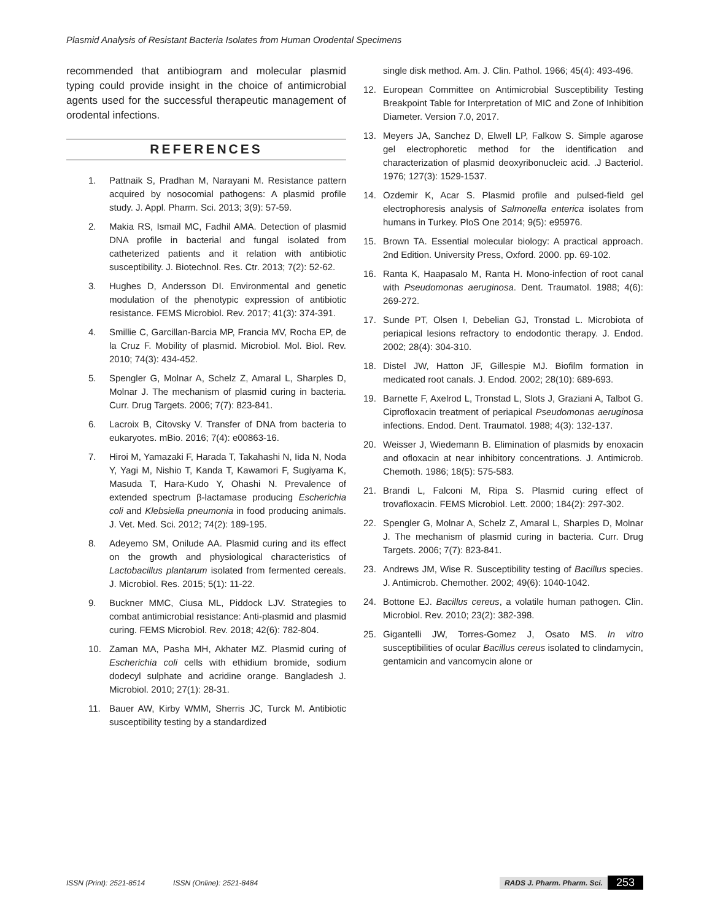Plasmid Analysis of Resistant Bacteria Isolates from Human Orodental Specimens
recommended that antibiogram and molecular plasmid typing could provide insight in the choice of antimicrobial agents used for the successful therapeutic management of orodental infections.
REFERENCES
1. Pattnaik S, Pradhan M, Narayani M. Resistance pattern acquired by nosocomial pathogens: A plasmid profile study. J. Appl. Pharm. Sci. 2013; 3(9): 57-59.
2. Makia RS, Ismail MC, Fadhil AMA. Detection of plasmid DNA profile in bacterial and fungal isolated from catheterized patients and it relation with antibiotic susceptibility. J. Biotechnol. Res. Ctr. 2013; 7(2): 52-62.
3. Hughes D, Andersson DI. Environmental and genetic modulation of the phenotypic expression of antibiotic resistance. FEMS Microbiol. Rev. 2017; 41(3): 374-391.
4. Smillie C, Garcillan-Barcia MP, Francia MV, Rocha EP, de la Cruz F. Mobility of plasmid. Microbiol. Mol. Biol. Rev. 2010; 74(3): 434-452.
5. Spengler G, Molnar A, Schelz Z, Amaral L, Sharples D, Molnar J. The mechanism of plasmid curing in bacteria. Curr. Drug Targets. 2006; 7(7): 823-841.
6. Lacroix B, Citovsky V. Transfer of DNA from bacteria to eukaryotes. mBio. 2016; 7(4): e00863-16.
7. Hiroi M, Yamazaki F, Harada T, Takahashi N, Iida N, Noda Y, Yagi M, Nishio T, Kanda T, Kawamori F, Sugiyama K, Masuda T, Hara-Kudo Y, Ohashi N. Prevalence of extended spectrum β-lactamase producing Escherichia coli and Klebsiella pneumonia in food producing animals. J. Vet. Med. Sci. 2012; 74(2): 189-195.
8. Adeyemo SM, Onilude AA. Plasmid curing and its effect on the growth and physiological characteristics of Lactobacillus plantarum isolated from fermented cereals. J. Microbiol. Res. 2015; 5(1): 11-22.
9. Buckner MMC, Ciusa ML, Piddock LJV. Strategies to combat antimicrobial resistance: Anti-plasmid and plasmid curing. FEMS Microbiol. Rev. 2018; 42(6): 782-804.
10. Zaman MA, Pasha MH, Akhater MZ. Plasmid curing of Escherichia coli cells with ethidium bromide, sodium dodecyl sulphate and acridine orange. Bangladesh J. Microbiol. 2010; 27(1): 28-31.
11. Bauer AW, Kirby WMM, Sherris JC, Turck M. Antibiotic susceptibility testing by a standardized
single disk method. Am. J. Clin. Pathol. 1966; 45(4): 493-496.
12. European Committee on Antimicrobial Susceptibility Testing Breakpoint Table for Interpretation of MIC and Zone of Inhibition Diameter. Version 7.0, 2017.
13. Meyers JA, Sanchez D, Elwell LP, Falkow S. Simple agarose gel electrophoretic method for the identification and characterization of plasmid deoxyribonucleic acid. .J Bacteriol. 1976; 127(3): 1529-1537.
14. Ozdemir K, Acar S. Plasmid profile and pulsed-field gel electrophoresis analysis of Salmonella enterica isolates from humans in Turkey. PloS One 2014; 9(5): e95976.
15. Brown TA. Essential molecular biology: A practical approach. 2nd Edition. University Press, Oxford. 2000. pp. 69-102.
16. Ranta K, Haapasalo M, Ranta H. Mono-infection of root canal with Pseudomonas aeruginosa. Dent. Traumatol. 1988; 4(6): 269-272.
17. Sunde PT, Olsen I, Debelian GJ, Tronstad L. Microbiota of periapical lesions refractory to endodontic therapy. J. Endod. 2002; 28(4): 304-310.
18. Distel JW, Hatton JF, Gillespie MJ. Biofilm formation in medicated root canals. J. Endod. 2002; 28(10): 689-693.
19. Barnette F, Axelrod L, Tronstad L, Slots J, Graziani A, Talbot G. Ciprofloxacin treatment of periapical Pseudomonas aeruginosa infections. Endod. Dent. Traumatol. 1988; 4(3): 132-137.
20. Weisser J, Wiedemann B. Elimination of plasmids by enoxacin and ofloxacin at near inhibitory concentrations. J. Antimicrob. Chemoth. 1986; 18(5): 575-583.
21. Brandi L, Falconi M, Ripa S. Plasmid curing effect of trovafloxacin. FEMS Microbiol. Lett. 2000; 184(2): 297-302.
22. Spengler G, Molnar A, Schelz Z, Amaral L, Sharples D, Molnar J. The mechanism of plasmid curing in bacteria. Curr. Drug Targets. 2006; 7(7): 823-841.
23. Andrews JM, Wise R. Susceptibility testing of Bacillus species. J. Antimicrob. Chemother. 2002; 49(6): 1040-1042.
24. Bottone EJ. Bacillus cereus, a volatile human pathogen. Clin. Microbiol. Rev. 2010; 23(2): 382-398.
25. Gigantelli JW, Torres-Gomez J, Osato MS. In vitro susceptibilities of ocular Bacillus cereus isolated to clindamycin, gentamicin and vancomycin alone or
ISSN (Print): 2521-8514 ISSN (Online): 2521-8484 RADS J. Pharm. Pharm. Sci. 253